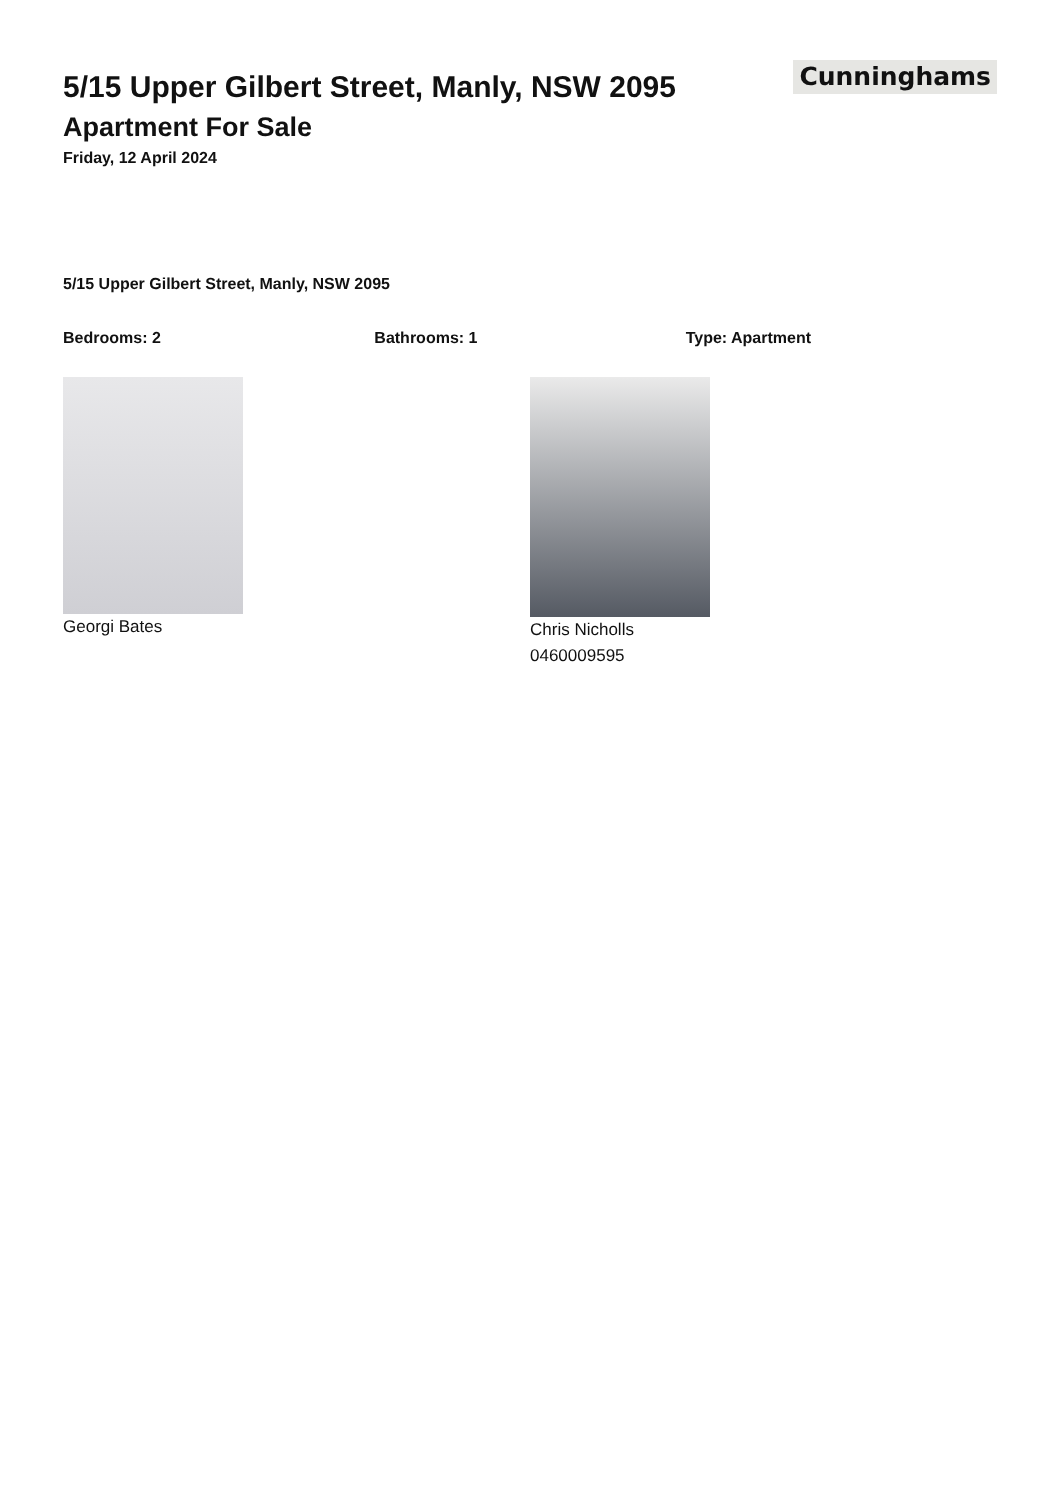5/15 Upper Gilbert Street, Manly, NSW 2095
Apartment For Sale
Friday, 12 April 2024
Cunninghams
5/15 Upper Gilbert Street, Manly, NSW 2095
Bedrooms: 2 Bathrooms: 1 Type: Apartment
Georgi Bates Chris Nicholls
0460009595